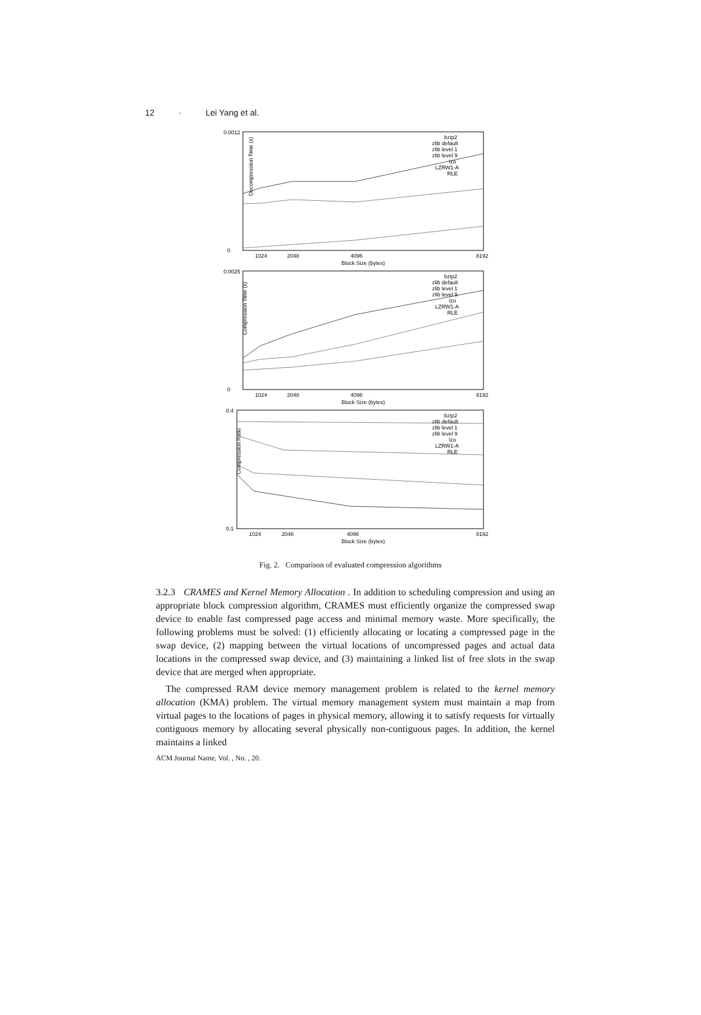12 · Lei Yang et al.
Decompression Time (s)
0.0012
0
1024
2048
4096
8192
Block Size (bytes)
bzip2
zlib default
zlib level 1
zlib level 9
lzo
LZRW1-A
RLE
Compression Time (s)
0.0025
0
1024
2048
4096
8192
Block Size (bytes)
bzip2
zlib default
zlib level 1
zlib level 9
lzo
LZRW1-A
RLE
Compression Ratio
0.4
0.1
1024
2048
4096
8192
Block Size (bytes)
bzip2
zlib default
zlib level 1
zlib level 9
lzo
LZRW1-A
RLE
Fig. 2. Comparison of evaluated compression algorithms
3.2.3 CRAMES and Kernel Memory Allocation . In addition to scheduling compression and using an appropriate block compression algorithm, CRAMES must efficiently organize the compressed swap device to enable fast compressed page access and minimal memory waste. More specifically, the following problems must be solved: (1) efficiently allocating or locating a compressed page in the swap device, (2) mapping between the virtual locations of uncompressed pages and actual data locations in the compressed swap device, and (3) maintaining a linked list of free slots in the swap device that are merged when appropriate.
The compressed RAM device memory management problem is related to the kernel memory allocation (KMA) problem. The virtual memory management system must maintain a map from virtual pages to the locations of pages in physical memory, allowing it to satisfy requests for virtually contiguous memory by allocating several physically non-contiguous pages. In addition, the kernel maintains a linked
ACM Journal Name, Vol. , No. , 20.